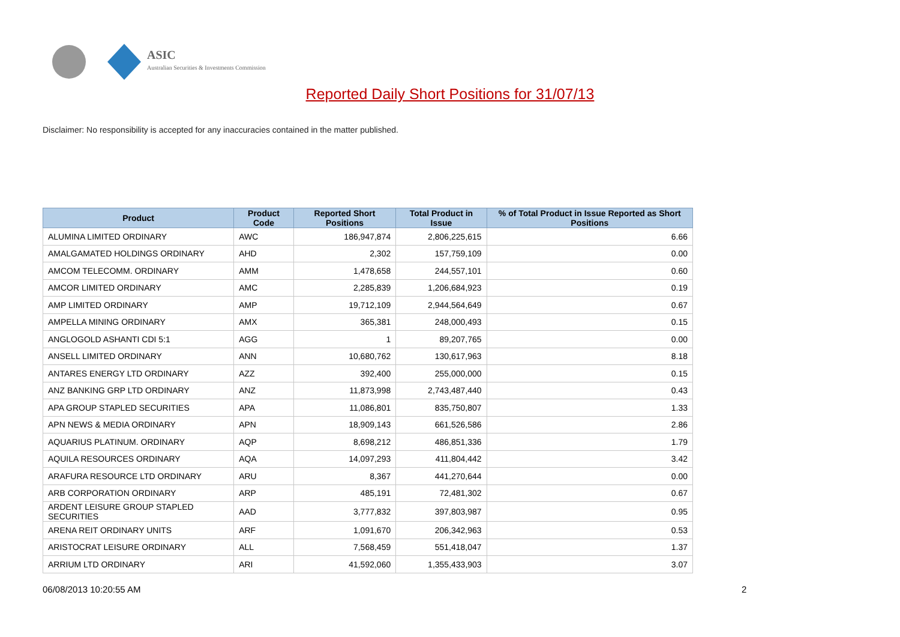ASIC
Australian Securities & Investments Commission
Reported Daily Short Positions for 31/07/13
Disclaimer: No responsibility is accepted for any inaccuracies contained in the matter published.
| Product | Product Code | Reported Short Positions | Total Product in Issue | % of Total Product in Issue Reported as Short Positions |
| --- | --- | --- | --- | --- |
| ALUMINA LIMITED ORDINARY | AWC | 186,947,874 | 2,806,225,615 | 6.66 |
| AMALGAMATED HOLDINGS ORDINARY | AHD | 2,302 | 157,759,109 | 0.00 |
| AMCOM TELECOMM. ORDINARY | AMM | 1,478,658 | 244,557,101 | 0.60 |
| AMCOR LIMITED ORDINARY | AMC | 2,285,839 | 1,206,684,923 | 0.19 |
| AMP LIMITED ORDINARY | AMP | 19,712,109 | 2,944,564,649 | 0.67 |
| AMPELLA MINING ORDINARY | AMX | 365,381 | 248,000,493 | 0.15 |
| ANGLOGOLD ASHANTI CDI 5:1 | AGG | 1 | 89,207,765 | 0.00 |
| ANSELL LIMITED ORDINARY | ANN | 10,680,762 | 130,617,963 | 8.18 |
| ANTARES ENERGY LTD ORDINARY | AZZ | 392,400 | 255,000,000 | 0.15 |
| ANZ BANKING GRP LTD ORDINARY | ANZ | 11,873,998 | 2,743,487,440 | 0.43 |
| APA GROUP STAPLED SECURITIES | APA | 11,086,801 | 835,750,807 | 1.33 |
| APN NEWS & MEDIA ORDINARY | APN | 18,909,143 | 661,526,586 | 2.86 |
| AQUARIUS PLATINUM. ORDINARY | AQP | 8,698,212 | 486,851,336 | 1.79 |
| AQUILA RESOURCES ORDINARY | AQA | 14,097,293 | 411,804,442 | 3.42 |
| ARAFURA RESOURCE LTD ORDINARY | ARU | 8,367 | 441,270,644 | 0.00 |
| ARB CORPORATION ORDINARY | ARP | 485,191 | 72,481,302 | 0.67 |
| ARDENT LEISURE GROUP STAPLED SECURITIES | AAD | 3,777,832 | 397,803,987 | 0.95 |
| ARENA REIT ORDINARY UNITS | ARF | 1,091,670 | 206,342,963 | 0.53 |
| ARISTOCRAT LEISURE ORDINARY | ALL | 7,568,459 | 551,418,047 | 1.37 |
| ARRIUM LTD ORDINARY | ARI | 41,592,060 | 1,355,433,903 | 3.07 |
06/08/2013 10:20:55 AM 2